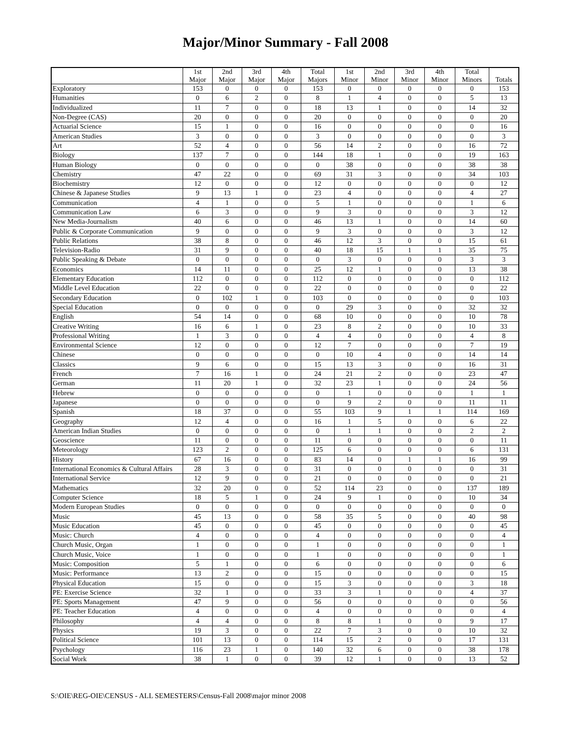Major/Minor Summary - Fall 2008
| | 1st Major | 2nd Major | 3rd Major | 4th Major | Total Majors | 1st Minor | 2nd Minor | 3rd Minor | 4th Minor | Total Minors | Totals |
| --- | --- | --- | --- | --- | --- | --- | --- | --- | --- | --- | --- |
| Exploratory | 153 | 0 | 0 | 0 | 153 | 0 | 0 | 0 | 0 | 0 | 153 |
| Humanities | 0 | 6 | 2 | 0 | 8 | 1 | 4 | 0 | 0 | 5 | 13 |
| Individualized | 11 | 7 | 0 | 0 | 18 | 13 | 1 | 0 | 0 | 14 | 32 |
| Non-Degree (CAS) | 20 | 0 | 0 | 0 | 20 | 0 | 0 | 0 | 0 | 0 | 20 |
| Actuarial Science | 15 | 1 | 0 | 0 | 16 | 0 | 0 | 0 | 0 | 0 | 16 |
| American Studies | 3 | 0 | 0 | 0 | 3 | 0 | 0 | 0 | 0 | 0 | 3 |
| Art | 52 | 4 | 0 | 0 | 56 | 14 | 2 | 0 | 0 | 16 | 72 |
| Biology | 137 | 7 | 0 | 0 | 144 | 18 | 1 | 0 | 0 | 19 | 163 |
| Human Biology | 0 | 0 | 0 | 0 | 0 | 38 | 0 | 0 | 0 | 38 | 38 |
| Chemistry | 47 | 22 | 0 | 0 | 69 | 31 | 3 | 0 | 0 | 34 | 103 |
| Biochemistry | 12 | 0 | 0 | 0 | 12 | 0 | 0 | 0 | 0 | 0 | 12 |
| Chinese & Japanese Studies | 9 | 13 | 1 | 0 | 23 | 4 | 0 | 0 | 0 | 4 | 27 |
| Communication | 4 | 1 | 0 | 0 | 5 | 1 | 0 | 0 | 0 | 1 | 6 |
| Communication Law | 6 | 3 | 0 | 0 | 9 | 3 | 0 | 0 | 0 | 3 | 12 |
| New Media-Journalism | 40 | 6 | 0 | 0 | 46 | 13 | 1 | 0 | 0 | 14 | 60 |
| Public & Corporate Communication | 9 | 0 | 0 | 0 | 9 | 3 | 0 | 0 | 0 | 3 | 12 |
| Public Relations | 38 | 8 | 0 | 0 | 46 | 12 | 3 | 0 | 0 | 15 | 61 |
| Television-Radio | 31 | 9 | 0 | 0 | 40 | 18 | 15 | 1 | 1 | 35 | 75 |
| Public Speaking & Debate | 0 | 0 | 0 | 0 | 0 | 3 | 0 | 0 | 0 | 3 | 3 |
| Economics | 14 | 11 | 0 | 0 | 25 | 12 | 1 | 0 | 0 | 13 | 38 |
| Elementary Education | 112 | 0 | 0 | 0 | 112 | 0 | 0 | 0 | 0 | 0 | 112 |
| Middle Level Education | 22 | 0 | 0 | 0 | 22 | 0 | 0 | 0 | 0 | 0 | 22 |
| Secondary Education | 0 | 102 | 1 | 0 | 103 | 0 | 0 | 0 | 0 | 0 | 103 |
| Special Education | 0 | 0 | 0 | 0 | 0 | 29 | 3 | 0 | 0 | 32 | 32 |
| English | 54 | 14 | 0 | 0 | 68 | 10 | 0 | 0 | 0 | 10 | 78 |
| Creative Writing | 16 | 6 | 1 | 0 | 23 | 8 | 2 | 0 | 0 | 10 | 33 |
| Professional Writing | 1 | 3 | 0 | 0 | 4 | 4 | 0 | 0 | 0 | 4 | 8 |
| Environmental Science | 12 | 0 | 0 | 0 | 12 | 7 | 0 | 0 | 0 | 7 | 19 |
| Chinese | 0 | 0 | 0 | 0 | 0 | 10 | 4 | 0 | 0 | 14 | 14 |
| Classics | 9 | 6 | 0 | 0 | 15 | 13 | 3 | 0 | 0 | 16 | 31 |
| French | 7 | 16 | 1 | 0 | 24 | 21 | 2 | 0 | 0 | 23 | 47 |
| German | 11 | 20 | 1 | 0 | 32 | 23 | 1 | 0 | 0 | 24 | 56 |
| Hebrew | 0 | 0 | 0 | 0 | 0 | 1 | 0 | 0 | 0 | 1 | 1 |
| Japanese | 0 | 0 | 0 | 0 | 0 | 9 | 2 | 0 | 0 | 11 | 11 |
| Spanish | 18 | 37 | 0 | 0 | 55 | 103 | 9 | 1 | 1 | 114 | 169 |
| Geography | 12 | 4 | 0 | 0 | 16 | 1 | 5 | 0 | 0 | 6 | 22 |
| American Indian Studies | 0 | 0 | 0 | 0 | 0 | 1 | 1 | 0 | 0 | 2 | 2 |
| Geoscience | 11 | 0 | 0 | 0 | 11 | 0 | 0 | 0 | 0 | 0 | 11 |
| Meteorology | 123 | 2 | 0 | 0 | 125 | 6 | 0 | 0 | 0 | 6 | 131 |
| History | 67 | 16 | 0 | 0 | 83 | 14 | 0 | 1 | 1 | 16 | 99 |
| International Economics & Cultural Affairs | 28 | 3 | 0 | 0 | 31 | 0 | 0 | 0 | 0 | 0 | 31 |
| International Service | 12 | 9 | 0 | 0 | 21 | 0 | 0 | 0 | 0 | 0 | 21 |
| Mathematics | 32 | 20 | 0 | 0 | 52 | 114 | 23 | 0 | 0 | 137 | 189 |
| Computer Science | 18 | 5 | 1 | 0 | 24 | 9 | 1 | 0 | 0 | 10 | 34 |
| Modern European Studies | 0 | 0 | 0 | 0 | 0 | 0 | 0 | 0 | 0 | 0 | 0 |
| Music | 45 | 13 | 0 | 0 | 58 | 35 | 5 | 0 | 0 | 40 | 98 |
| Music Education | 45 | 0 | 0 | 0 | 45 | 0 | 0 | 0 | 0 | 0 | 45 |
| Music: Church | 4 | 0 | 0 | 0 | 4 | 0 | 0 | 0 | 0 | 0 | 4 |
| Church Music, Organ | 1 | 0 | 0 | 0 | 1 | 0 | 0 | 0 | 0 | 0 | 1 |
| Church Music, Voice | 1 | 0 | 0 | 0 | 1 | 0 | 0 | 0 | 0 | 0 | 1 |
| Music: Composition | 5 | 1 | 0 | 0 | 6 | 0 | 0 | 0 | 0 | 0 | 6 |
| Music: Performance | 13 | 2 | 0 | 0 | 15 | 0 | 0 | 0 | 0 | 0 | 15 |
| Physical Education | 15 | 0 | 0 | 0 | 15 | 3 | 0 | 0 | 0 | 3 | 18 |
| PE: Exercise Science | 32 | 1 | 0 | 0 | 33 | 3 | 1 | 0 | 0 | 4 | 37 |
| PE: Sports Management | 47 | 9 | 0 | 0 | 56 | 0 | 0 | 0 | 0 | 0 | 56 |
| PE: Teacher Education | 4 | 0 | 0 | 0 | 4 | 0 | 0 | 0 | 0 | 0 | 4 |
| Philosophy | 4 | 4 | 0 | 0 | 8 | 8 | 1 | 0 | 0 | 9 | 17 |
| Physics | 19 | 3 | 0 | 0 | 22 | 7 | 3 | 0 | 0 | 10 | 32 |
| Political Science | 101 | 13 | 0 | 0 | 114 | 15 | 2 | 0 | 0 | 17 | 131 |
| Psychology | 116 | 23 | 1 | 0 | 140 | 32 | 6 | 0 | 0 | 38 | 178 |
| Social Work | 38 | 1 | 0 | 0 | 39 | 12 | 1 | 0 | 0 | 13 | 52 |
S:\OIE\REG-OIE\CENSUS - ALL SEMESTERS\Census-Fall 2008\major minor 2008